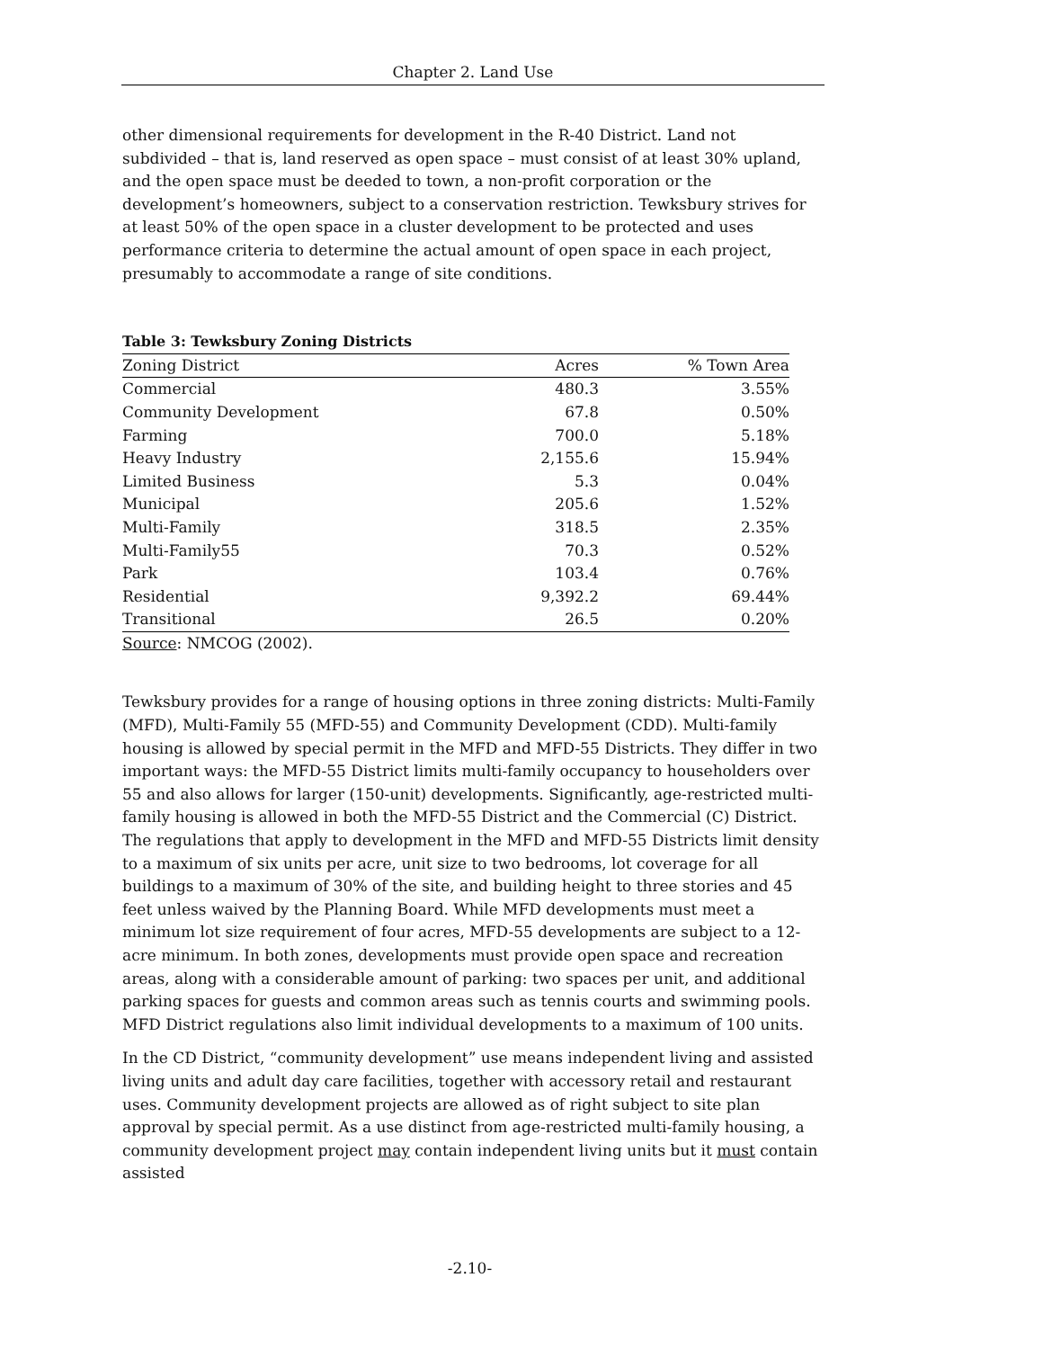Chapter 2. Land Use
other dimensional requirements for development in the R-40 District. Land not subdivided – that is, land reserved as open space – must consist of at least 30% upland, and the open space must be deeded to town, a non-profit corporation or the development’s homeowners, subject to a conservation restriction. Tewksbury strives for at least 50% of the open space in a cluster development to be protected and uses performance criteria to determine the actual amount of open space in each project, presumably to accommodate a range of site conditions.
Table 3: Tewksbury Zoning Districts
| Zoning District | Acres | % Town Area |
| --- | --- | --- |
| Commercial | 480.3 | 3.55% |
| Community Development | 67.8 | 0.50% |
| Farming | 700.0 | 5.18% |
| Heavy Industry | 2,155.6 | 15.94% |
| Limited Business | 5.3 | 0.04% |
| Municipal | 205.6 | 1.52% |
| Multi-Family | 318.5 | 2.35% |
| Multi-Family55 | 70.3 | 0.52% |
| Park | 103.4 | 0.76% |
| Residential | 9,392.2 | 69.44% |
| Transitional | 26.5 | 0.20% |
Source: NMCOG (2002).
Tewksbury provides for a range of housing options in three zoning districts: Multi-Family (MFD), Multi-Family 55 (MFD-55) and Community Development (CDD). Multi-family housing is allowed by special permit in the MFD and MFD-55 Districts. They differ in two important ways: the MFD-55 District limits multi-family occupancy to householders over 55 and also allows for larger (150-unit) developments. Significantly, age-restricted multi-family housing is allowed in both the MFD-55 District and the Commercial (C) District. The regulations that apply to development in the MFD and MFD-55 Districts limit density to a maximum of six units per acre, unit size to two bedrooms, lot coverage for all buildings to a maximum of 30% of the site, and building height to three stories and 45 feet unless waived by the Planning Board. While MFD developments must meet a minimum lot size requirement of four acres, MFD-55 developments are subject to a 12-acre minimum. In both zones, developments must provide open space and recreation areas, along with a considerable amount of parking: two spaces per unit, and additional parking spaces for guests and common areas such as tennis courts and swimming pools. MFD District regulations also limit individual developments to a maximum of 100 units.
In the CD District, “community development” use means independent living and assisted living units and adult day care facilities, together with accessory retail and restaurant uses. Community development projects are allowed as of right subject to site plan approval by special permit. As a use distinct from age-restricted multi-family housing, a community development project may contain independent living units but it must contain assisted
-2.10-